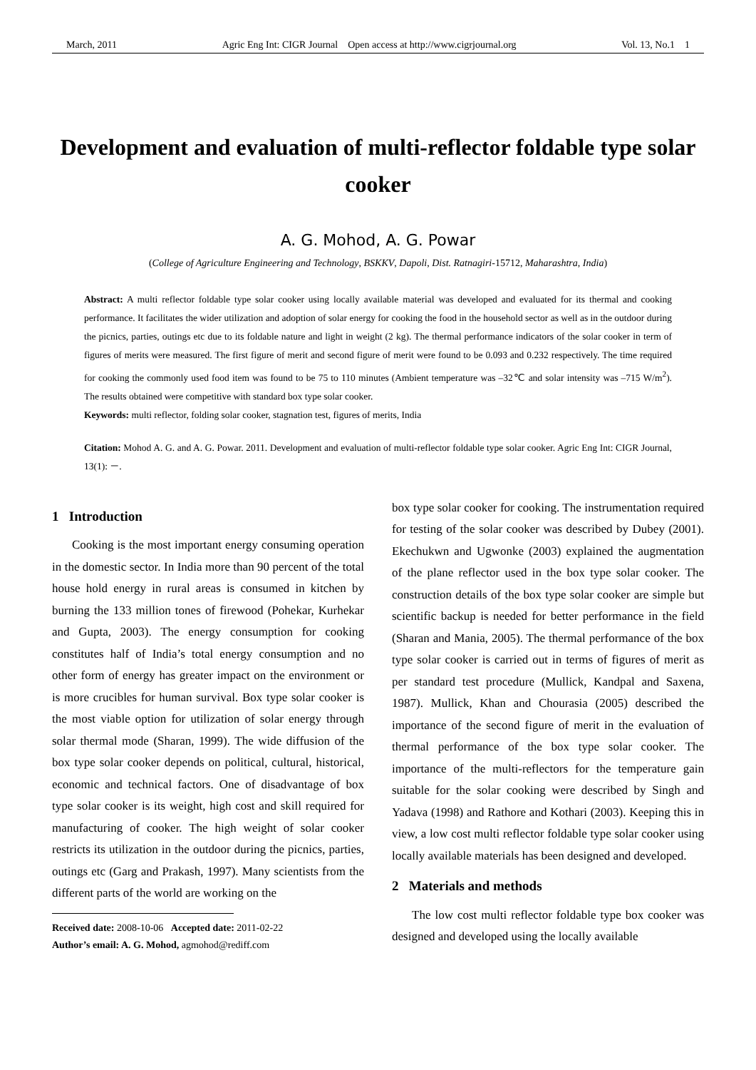March, 2011 Agric Eng Int: CIGR Journal Open access at http://www.cigrjournal.org Vol. 13, No.1 1
Development and evaluation of multi-reflector foldable type solar cooker
A. G. Mohod, A. G. Powar
(College of Agriculture Engineering and Technology, BSKKV, Dapoli, Dist. Ratnagiri-15712, Maharashtra, India)
Abstract: A multi reflector foldable type solar cooker using locally available material was developed and evaluated for its thermal and cooking performance. It facilitates the wider utilization and adoption of solar energy for cooking the food in the household sector as well as in the outdoor during the picnics, parties, outings etc due to its foldable nature and light in weight (2 kg). The thermal performance indicators of the solar cooker in term of figures of merits were measured. The first figure of merit and second figure of merit were found to be 0.093 and 0.232 respectively. The time required for cooking the commonly used food item was found to be 75 to 110 minutes (Ambient temperature was –32℃ and solar intensity was –715 W/m<sup>2</sup>). The results obtained were competitive with standard box type solar cooker.
Keywords: multi reflector, folding solar cooker, stagnation test, figures of merits, India
Citation: Mohod A. G. and A. G. Powar. 2011. Development and evaluation of multi-reflector foldable type solar cooker. Agric Eng Int: CIGR Journal, 13(1): －.
1 Introduction
Cooking is the most important energy consuming operation in the domestic sector. In India more than 90 percent of the total house hold energy in rural areas is consumed in kitchen by burning the 133 million tones of firewood (Pohekar, Kurhekar and Gupta, 2003). The energy consumption for cooking constitutes half of India’s total energy consumption and no other form of energy has greater impact on the environment or is more crucibles for human survival. Box type solar cooker is the most viable option for utilization of solar energy through solar thermal mode (Sharan, 1999). The wide diffusion of the box type solar cooker depends on political, cultural, historical, economic and technical factors. One of disadvantage of box type solar cooker is its weight, high cost and skill required for manufacturing of cooker. The high weight of solar cooker restricts its utilization in the outdoor during the picnics, parties, outings etc (Garg and Prakash, 1997). Many scientists from the different parts of the world are working on the
Received date: 2008-10-06 Accepted date: 2011-02-22
Author’s email: A. G. Mohod, agmohod@rediff.com
box type solar cooker for cooking. The instrumentation required for testing of the solar cooker was described by Dubey (2001). Ekechukwn and Ugwonke (2003) explained the augmentation of the plane reflector used in the box type solar cooker. The construction details of the box type solar cooker are simple but scientific backup is needed for better performance in the field (Sharan and Mania, 2005). The thermal performance of the box type solar cooker is carried out in terms of figures of merit as per standard test procedure (Mullick, Kandpal and Saxena, 1987). Mullick, Khan and Chourasia (2005) described the importance of the second figure of merit in the evaluation of thermal performance of the box type solar cooker. The importance of the multi-reflectors for the temperature gain suitable for the solar cooking were described by Singh and Yadava (1998) and Rathore and Kothari (2003). Keeping this in view, a low cost multi reflector foldable type solar cooker using locally available materials has been designed and developed.
2 Materials and methods
The low cost multi reflector foldable type box cooker was designed and developed using the locally available